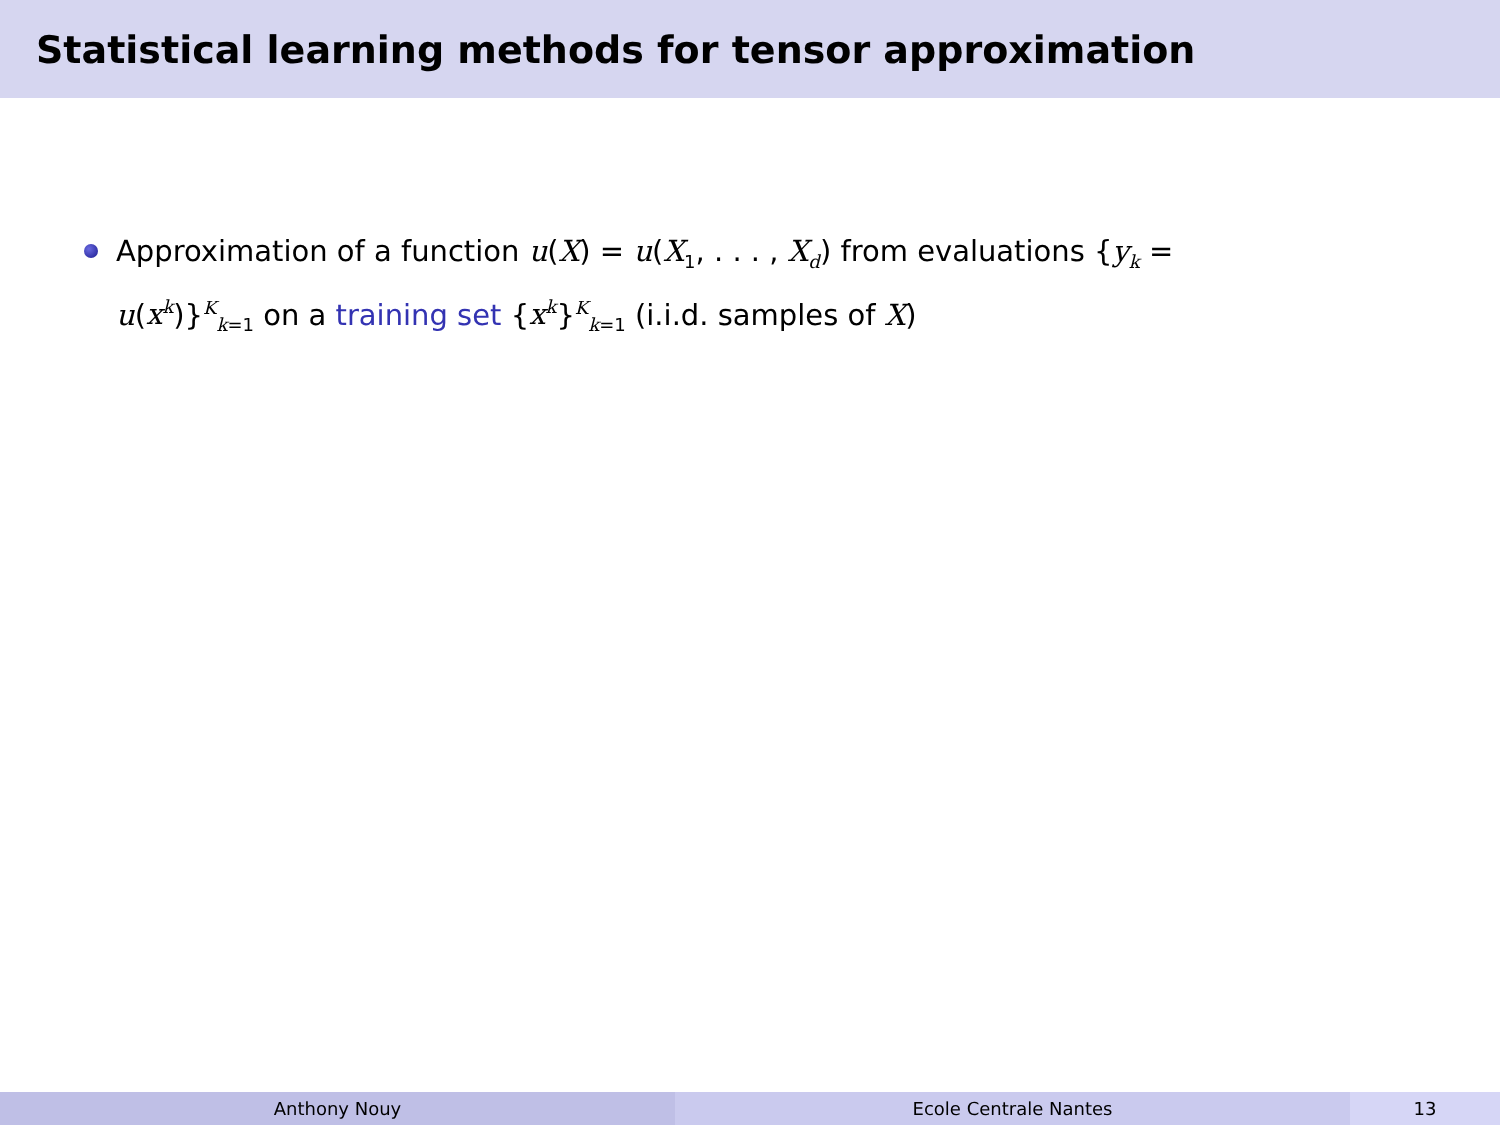Statistical learning methods for tensor approximation
Approximation of a function u(X) = u(X<sub>1</sub>, . . . , X<sub>d</sub>) from evaluations {y<sub>k</sub> = u(x<sup>k</sup>)}<sup>K</sup><sub>k=1</sub> on a training set {x<sup>k</sup>}<sup>K</sup><sub>k=1</sub> (i.i.d. samples of X)
Anthony Nouy Ecole Centrale Nantes 13